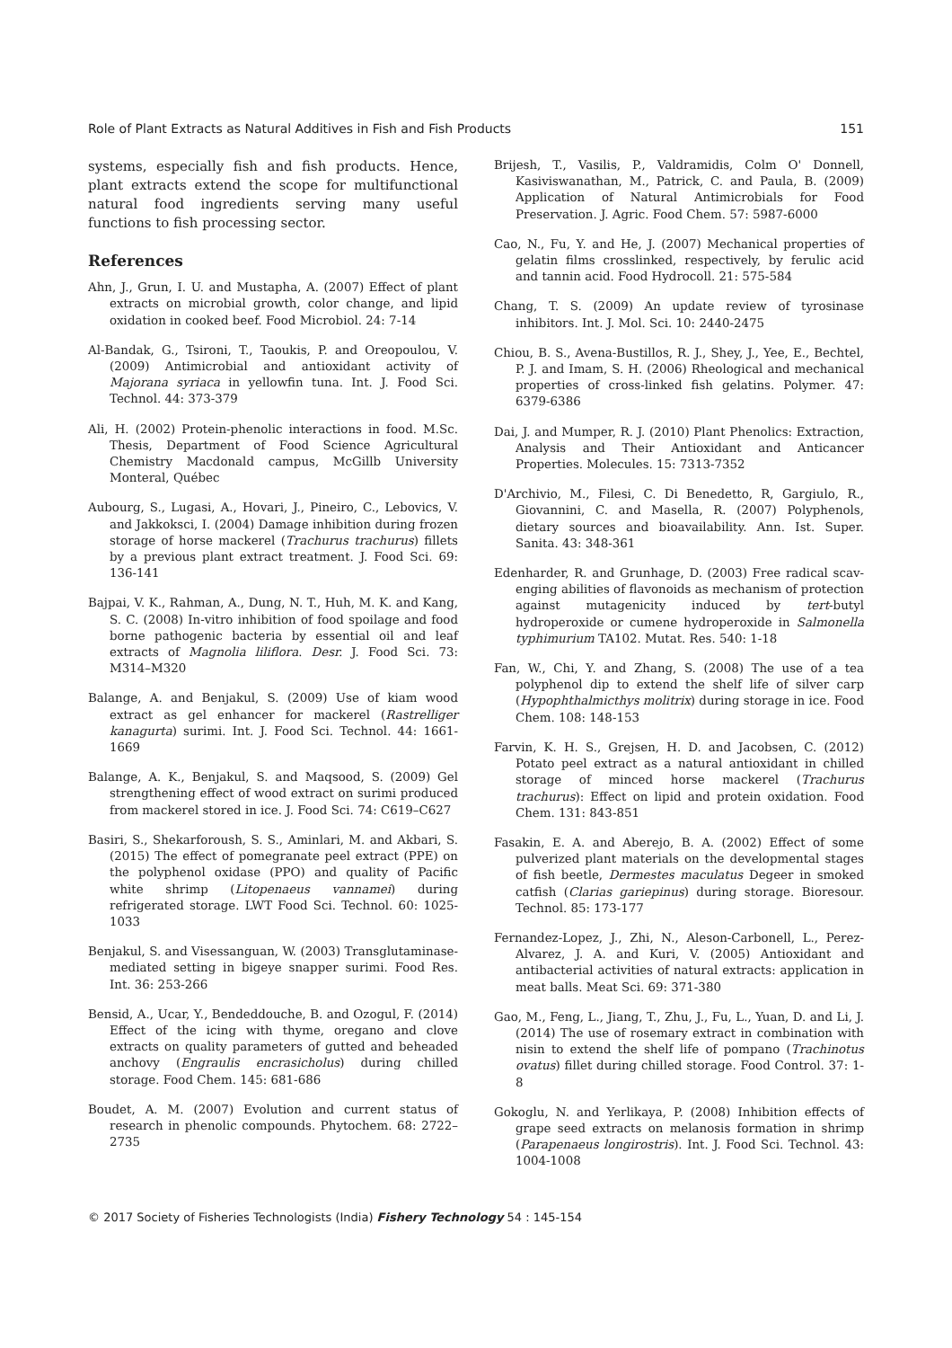Role of Plant Extracts as Natural Additives in Fish and Fish Products 151
systems, especially fish and fish products. Hence, plant extracts extend the scope for multifunctional natural food ingredients serving many useful functions to fish processing sector.
References
Ahn, J., Grun, I. U. and Mustapha, A. (2007) Effect of plant extracts on microbial growth, color change, and lipid oxidation in cooked beef. Food Microbiol. 24: 7-14
Al-Bandak, G., Tsironi, T., Taoukis, P. and Oreopoulou, V. (2009) Antimicrobial and antioxidant activity of Majorana syriaca in yellowfin tuna. Int. J. Food Sci. Technol. 44: 373-379
Ali, H. (2002) Protein-phenolic interactions in food. M.Sc. Thesis, Department of Food Science Agricultural Chemistry Macdonald campus, McGillb University Monteral, Québec
Aubourg, S., Lugasi, A., Hovari, J., Pineiro, C., Lebovics, V. and Jakkoksci, I. (2004) Damage inhibition during frozen storage of horse mackerel (Trachurus trachurus) fillets by a previous plant extract treatment. J. Food Sci. 69: 136-141
Bajpai, V. K., Rahman, A., Dung, N. T., Huh, M. K. and Kang, S. C. (2008) In-vitro inhibition of food spoilage and food borne pathogenic bacteria by essential oil and leaf extracts of Magnolia liliflora. Desr. J. Food Sci. 73: M314–M320
Balange, A. and Benjakul, S. (2009) Use of kiam wood extract as gel enhancer for mackerel (Rastrelliger kanagurta) surimi. Int. J. Food Sci. Technol. 44: 1661-1669
Balange, A. K., Benjakul, S. and Maqsood, S. (2009) Gel strengthening effect of wood extract on surimi produced from mackerel stored in ice. J. Food Sci. 74: C619–C627
Basiri, S., Shekarforoush, S. S., Aminlari, M. and Akbari, S. (2015) The effect of pomegranate peel extract (PPE) on the polyphenol oxidase (PPO) and quality of Pacific white shrimp (Litopenaeus vannamei) during refrigerated storage. LWT Food Sci. Technol. 60: 1025-1033
Benjakul, S. and Visessanguan, W. (2003) Transglutaminase-mediated setting in bigeye snapper surimi. Food Res. Int. 36: 253-266
Bensid, A., Ucar, Y., Bendeddouche, B. and Ozogul, F. (2014) Effect of the icing with thyme, oregano and clove extracts on quality parameters of gutted and beheaded anchovy (Engraulis encrasicholus) during chilled storage. Food Chem. 145: 681-686
Boudet, A. M. (2007) Evolution and current status of research in phenolic compounds. Phytochem. 68: 2722–2735
Brijesh, T., Vasilis, P., Valdramidis, Colm O' Donnell, Kasiviswanathan, M., Patrick, C. and Paula, B. (2009) Application of Natural Antimicrobials for Food Preservation. J. Agric. Food Chem. 57: 5987-6000
Cao, N., Fu, Y. and He, J. (2007) Mechanical properties of gelatin films crosslinked, respectively, by ferulic acid and tannin acid. Food Hydrocoll. 21: 575-584
Chang, T. S. (2009) An update review of tyrosinase inhibitors. Int. J. Mol. Sci. 10: 2440-2475
Chiou, B. S., Avena-Bustillos, R. J., Shey, J., Yee, E., Bechtel, P. J. and Imam, S. H. (2006) Rheological and mechanical properties of cross-linked fish gelatins. Polymer. 47: 6379-6386
Dai, J. and Mumper, R. J. (2010) Plant Phenolics: Extraction, Analysis and Their Antioxidant and Anticancer Properties. Molecules. 15: 7313-7352
D'Archivio, M., Filesi, C. Di Benedetto, R, Gargiulo, R., Giovannini, C. and Masella, R. (2007) Polyphenols, dietary sources and bioavailability. Ann. Ist. Super. Sanita. 43: 348-361
Edenharder, R. and Grunhage, D. (2003) Free radical scav-enging abilities of flavonoids as mechanism of protection against mutagenicity induced by tert-butyl hydroperoxide or cumene hydroperoxide in Salmonella typhimurium TA102. Mutat. Res. 540: 1-18
Fan, W., Chi, Y. and Zhang, S. (2008) The use of a tea polyphenol dip to extend the shelf life of silver carp (Hypophthalmicthys molitrix) during storage in ice. Food Chem. 108: 148-153
Farvin, K. H. S., Grejsen, H. D. and Jacobsen, C. (2012) Potato peel extract as a natural antioxidant in chilled storage of minced horse mackerel (Trachurus trachurus): Effect on lipid and protein oxidation. Food Chem. 131: 843-851
Fasakin, E. A. and Aberejo, B. A. (2002) Effect of some pulverized plant materials on the developmental stages of fish beetle, Dermestes maculatus Degeer in smoked catfish (Clarias gariepinus) during storage. Bioresour. Technol. 85: 173-177
Fernandez-Lopez, J., Zhi, N., Aleson-Carbonell, L., Perez-Alvarez, J. A. and Kuri, V. (2005) Antioxidant and antibacterial activities of natural extracts: application in meat balls. Meat Sci. 69: 371-380
Gao, M., Feng, L., Jiang, T., Zhu, J., Fu, L., Yuan, D. and Li, J. (2014) The use of rosemary extract in combination with nisin to extend the shelf life of pompano (Trachinotus ovatus) fillet during chilled storage. Food Control. 37: 1-8
Gokoglu, N. and Yerlikaya, P. (2008) Inhibition effects of grape seed extracts on melanosis formation in shrimp (Parapenaeus longirostris). Int. J. Food Sci. Technol. 43: 1004-1008
© 2017 Society of Fisheries Technologists (India) Fishery Technology 54 : 145-154